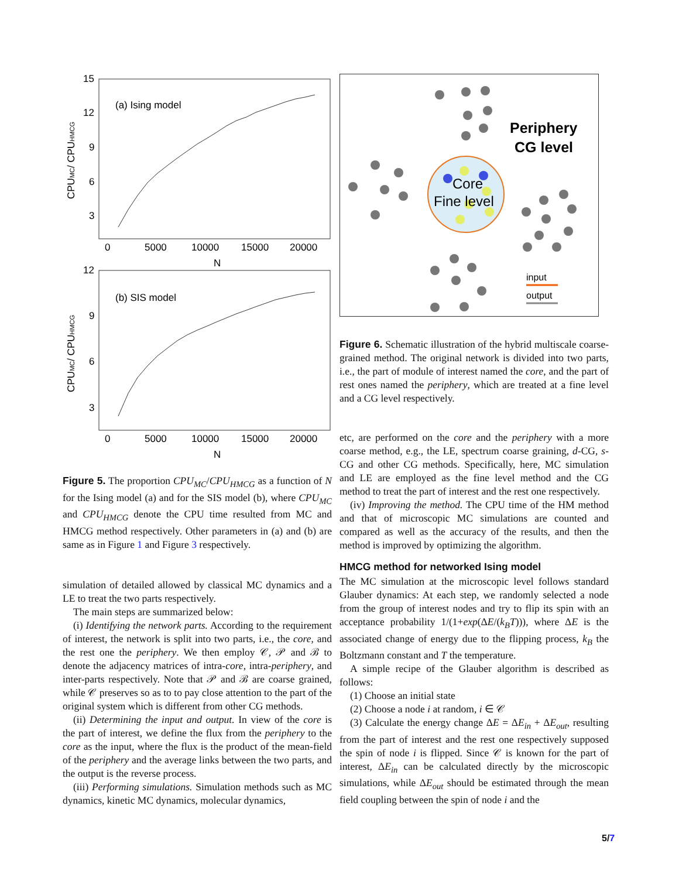(a) Ising model
15
12
9
6
3
0
5000
10000
15000
20000
N
CPUMC/ CPUHMCG
(b) SIS model
12
9
6
3
0
5000
10000
15000
20000
N
CPUMC/ CPUHMCG
Figure 5. The proportion CPU<sub>MC</sub>/CPU<sub>HMCG</sub> as a function of N for the Ising model (a) and for the SIS model (b), where CPU<sub>MC</sub> and CPU<sub>HMCG</sub> denote the CPU time resulted from MC and HMCG method respectively. Other parameters in (a) and (b) are same as in Figure 1 and Figure 3 respectively.
simulation of detailed allowed by classical MC dynamics and a LE to treat the two parts respectively.
The main steps are summarized below:
(i) Identifying the network parts. According to the requirement of interest, the network is split into two parts, i.e., the core, and the rest one the periphery. We then employ 𝒞, 𝒫 and ℬ to denote the adjacency matrices of intra-core, intra-periphery, and inter-parts respectively. Note that 𝒫 and ℬ are coarse grained, while 𝒞 preserves so as to to pay close attention to the part of the original system which is different from other CG methods.
(ii) Determining the input and output. In view of the core is the part of interest, we define the flux from the periphery to the core as the input, where the flux is the product of the mean-field of the periphery and the average links between the two parts, and the output is the reverse process.
(iii) Performing simulations. Simulation methods such as MC dynamics, kinetic MC dynamics, molecular dynamics,
Periphery
CG level
Core
Fine level
input
output
Figure 6. Schematic illustration of the hybrid multiscale coarse-grained method. The original network is divided into two parts, i.e., the part of module of interest named the core, and the part of rest ones named the periphery, which are treated at a fine level and a CG level respectively.
etc, are performed on the core and the periphery with a more coarse method, e.g., the LE, spectrum coarse graining, d-CG, s-CG and other CG methods. Specifically, here, MC simulation and LE are employed as the fine level method and the CG method to treat the part of interest and the rest one respectively.
(iv) Improving the method. The CPU time of the HM method and that of microscopic MC simulations are counted and compared as well as the accuracy of the results, and then the method is improved by optimizing the algorithm.
HMCG method for networked Ising model
The MC simulation at the microscopic level follows standard Glauber dynamics: At each step, we randomly selected a node from the group of interest nodes and try to flip its spin with an acceptance probability 1/(1+exp(ΔE/(k<sub>B</sub>T))), where ΔE is the associated change of energy due to the flipping process, k<sub>B</sub> the Boltzmann constant and T the temperature.
A simple recipe of the Glauber algorithm is described as follows:
(1) Choose an initial state
(2) Choose a node i at random, i ∈ 𝒞
(3) Calculate the energy change ΔE = ΔE<sub>in</sub> + ΔE<sub>out</sub>, resulting from the part of interest and the rest one respectively supposed the spin of node i is flipped. Since 𝒞 is known for the part of interest, ΔE<sub>in</sub> can be calculated directly by the microscopic simulations, while ΔE<sub>out</sub> should be estimated through the mean field coupling between the spin of node i and the
5/7